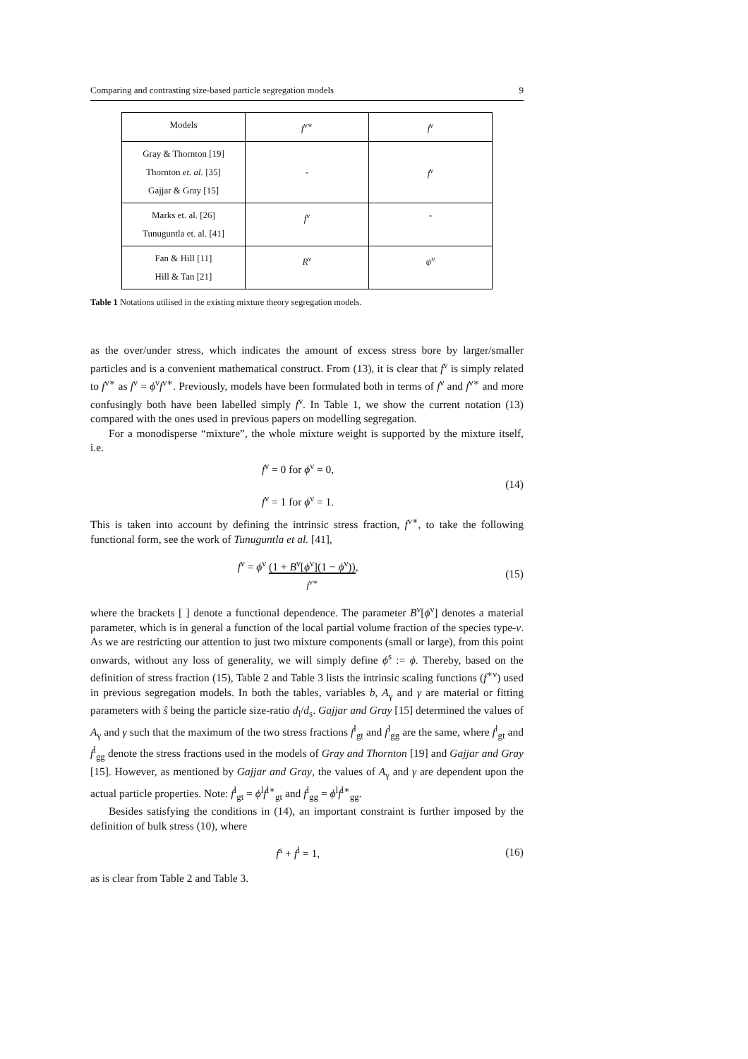Comparing and contrasting size-based particle segregation models 9
| Models | f<sup>ν∗</sup> | f<sup>ν</sup> |
| --- | --- | --- |
| Gray & Thornton [19] Thornton et. al. [35] Gajjar & Gray [15] | - | f<sup>ν</sup> |
| Marks et. al. [26] Tunuguntla et. al. [41] | f<sup>ν</sup> | - |
| Fan & Hill [11] Hill & Tan [21] | R<sup>ν</sup> | ψ<sup>ν</sup> |
Table 1 Notations utilised in the existing mixture theory segregation models.
as the over/under stress, which indicates the amount of excess stress bore by larger/smaller particles and is a convenient mathematical construct. From (13), it is clear that f<sup>ν</sup> is simply related to f<sup>ν∗</sup> as f<sup>ν</sup> = ϕ<sup>ν</sup>f<sup>ν∗</sup>. Previously, models have been formulated both in terms of f<sup>ν</sup> and f<sup>ν∗</sup> and more confusingly both have been labelled simply f<sup>ν</sup>. In Table 1, we show the current notation (13) compared with the ones used in previous papers on modelling segregation.
For a monodisperse “mixture”, the whole mixture weight is supported by the mixture itself, i.e.
f<sup>ν</sup> = 0 for ϕ<sup>ν</sup> = 0,
f<sup>ν</sup> = 1 for ϕ<sup>ν</sup> = 1.
(14)
This is taken into account by defining the intrinsic stress fraction, f<sup>ν∗</sup>, to take the following functional form, see the work of Tunuguntla et al. [41],
f<sup>ν</sup> = ϕ<sup>ν</sup> (1 + B<sup>ν</sup>[ϕ<sup>ν</sup>](1 − ϕ<sup>ν</sup>))
f<sup>ν∗</sup>,
(15)
where the brackets [ ] denote a functional dependence. The parameter B<sup>ν</sup>[ϕ<sup>ν</sup>] denotes a material parameter, which is in general a function of the local partial volume fraction of the species type-ν. As we are restricting our attention to just two mixture components (small or large), from this point onwards, without any loss of generality, we will simply define ϕ<sup>s</sup> := ϕ. Thereby, based on the definition of stress fraction (15), Table 2 and Table 3 lists the intrinsic scaling functions (f<sup>∗ν</sup>) used in previous segregation models. In both the tables, variables b, A<sub>γ</sub> and γ are material or fitting parameters with ŝ being the particle size-ratio d<sub>l</sub>/d<sub>s</sub>. Gajjar and Gray [15] determined the values of A<sub>γ</sub> and γ such that the maximum of the two stress fractions f<sup>l</sup><sub>gt</sub> and f<sup>l</sup><sub>gg</sub> are the same, where f<sup>l</sup><sub>gt</sub> and f<sup>l</sup><sub>gg</sub> denote the stress fractions used in the models of Gray and Thornton [19] and Gajjar and Gray [15]. However, as mentioned by Gajjar and Gray, the values of A<sub>γ</sub> and γ are dependent upon the actual particle properties. Note: f<sup>l</sup><sub>gt</sub> = ϕ<sup>l</sup>f<sup>l∗</sup><sub>gt</sub> and f<sup>l</sup><sub>gg</sub> = ϕ<sup>l</sup>f<sup>l∗</sup><sub>gg</sub>.
Besides satisfying the conditions in (14), an important constraint is further imposed by the definition of bulk stress (10), where
f<sup>s</sup> + f<sup>l</sup> = 1, (16)
as is clear from Table 2 and Table 3.